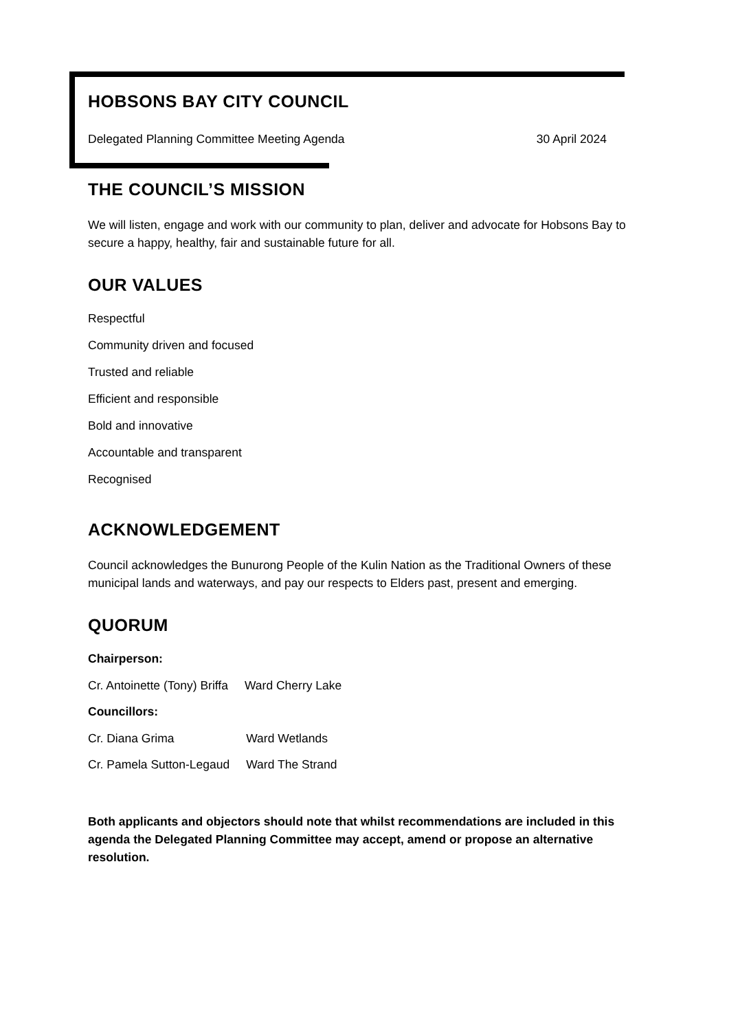HOBSONS BAY CITY COUNCIL
Delegated Planning Committee Meeting Agenda 30 April 2024
THE COUNCIL’S MISSION
We will listen, engage and work with our community to plan, deliver and advocate for Hobsons Bay to secure a happy, healthy, fair and sustainable future for all.
OUR VALUES
Respectful
Community driven and focused
Trusted and reliable
Efficient and responsible
Bold and innovative
Accountable and transparent
Recognised
ACKNOWLEDGEMENT
Council acknowledges the Bunurong People of the Kulin Nation as the Traditional Owners of these municipal lands and waterways, and pay our respects to Elders past, present and emerging.
QUORUM
Chairperson:
| Cr. Antoinette (Tony) Briffa | Ward Cherry Lake |
Councillors:
| Cr. Diana Grima | Ward Wetlands |
| Cr. Pamela Sutton-Legaud | Ward The Strand |
Both applicants and objectors should note that whilst recommendations are included in this agenda the Delegated Planning Committee may accept, amend or propose an alternative resolution.